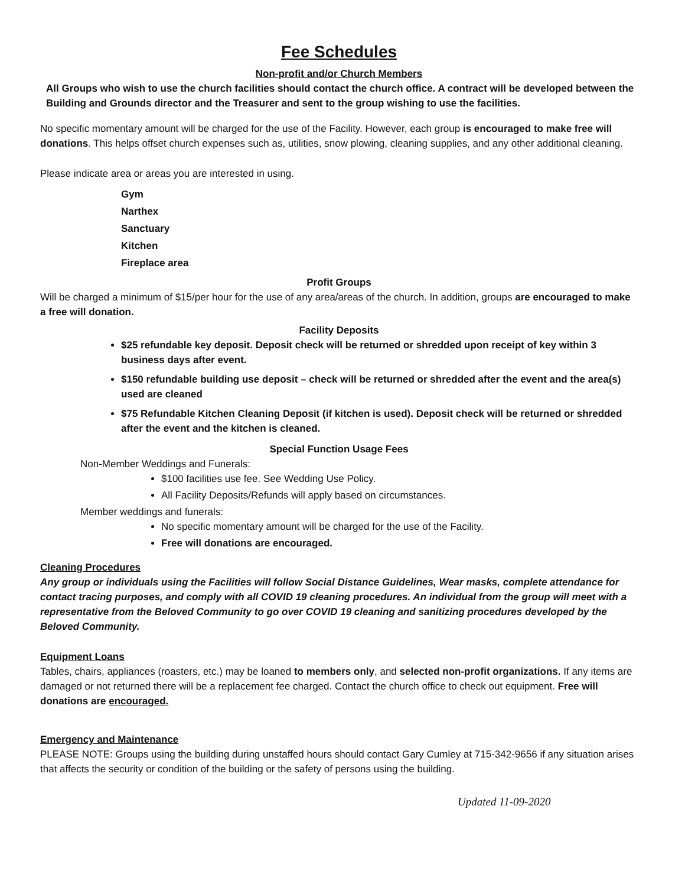Fee Schedules
Non-profit and/or Church Members
All Groups who wish to use the church facilities should contact the church office. A contract will be developed between the Building and Grounds director and the Treasurer and sent to the group wishing to use the facilities.
No specific momentary amount will be charged for the use of the Facility. However, each group is encouraged to make free will donations. This helps offset church expenses such as, utilities, snow plowing, cleaning supplies, and any other additional cleaning.
Please indicate area or areas you are interested in using.
Gym
Narthex
Sanctuary
Kitchen
Fireplace area
Profit Groups
Will be charged a minimum of $15/per hour for the use of any area/areas of the church. In addition, groups are encouraged to make a free will donation.
Facility Deposits
$25 refundable key deposit. Deposit check will be returned or shredded upon receipt of key within 3 business days after event.
$150 refundable building use deposit – check will be returned or shredded after the event and the area(s) used are cleaned
$75 Refundable Kitchen Cleaning Deposit (if kitchen is used). Deposit check will be returned or shredded after the event and the kitchen is cleaned.
Special Function Usage Fees
Non-Member Weddings and Funerals:
$100 facilities use fee. See Wedding Use Policy.
All Facility Deposits/Refunds will apply based on circumstances.
Member weddings and funerals:
No specific momentary amount will be charged for the use of the Facility.
Free will donations are encouraged.
Cleaning Procedures
Any group or individuals using the Facilities will follow Social Distance Guidelines, Wear masks, complete attendance for contact tracing purposes, and comply with all COVID 19 cleaning procedures. An individual from the group will meet with a representative from the Beloved Community to go over COVID 19 cleaning and sanitizing procedures developed by the Beloved Community.
Equipment Loans
Tables, chairs, appliances (roasters, etc.) may be loaned to members only, and selected non-profit organizations. If any items are damaged or not returned there will be a replacement fee charged. Contact the church office to check out equipment. Free will donations are encouraged.
Emergency and Maintenance
PLEASE NOTE: Groups using the building during unstaffed hours should contact Gary Cumley at 715-342-9656 if any situation arises that affects the security or condition of the building or the safety of persons using the building.
Updated 11-09-2020